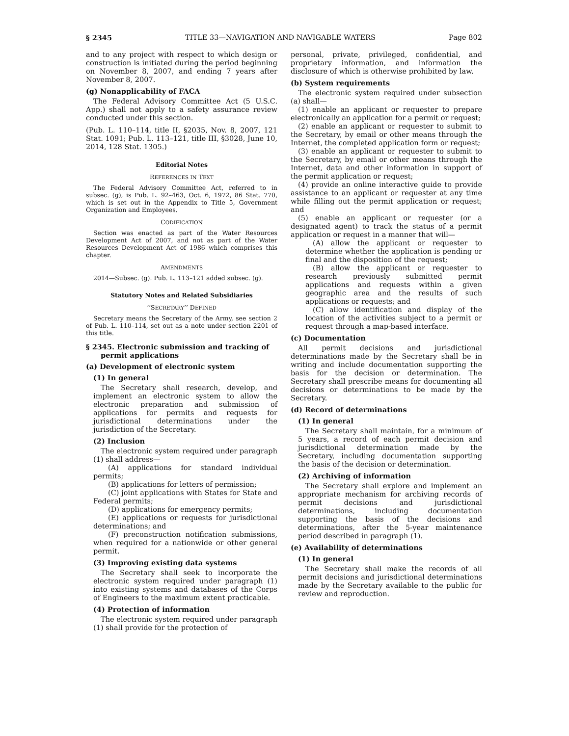§ 2345 TITLE 33—NAVIGATION AND NAVIGABLE WATERS Page 802
and to any project with respect to which design or construction is initiated during the period beginning on November 8, 2007, and ending 7 years after November 8, 2007.
(g) Nonapplicability of FACA
The Federal Advisory Committee Act (5 U.S.C. App.) shall not apply to a safety assurance review conducted under this section.
(Pub. L. 110–114, title II, §2035, Nov. 8, 2007, 121 Stat. 1091; Pub. L. 113–121, title III, §3028, June 10, 2014, 128 Stat. 1305.)
Editorial Notes
REFERENCES IN TEXT
The Federal Advisory Committee Act, referred to in subsec. (g), is Pub. L. 92–463, Oct. 6, 1972, 86 Stat. 770, which is set out in the Appendix to Title 5, Government Organization and Employees.
CODIFICATION
Section was enacted as part of the Water Resources Development Act of 2007, and not as part of the Water Resources Development Act of 1986 which comprises this chapter.
AMENDMENTS
2014—Subsec. (g). Pub. L. 113–121 added subsec. (g).
Statutory Notes and Related Subsidiaries
‘‘SECRETARY’’ DEFINED
Secretary means the Secretary of the Army, see section 2 of Pub. L. 110–114, set out as a note under section 2201 of this title.
§ 2345. Electronic submission and tracking of permit applications
(a) Development of electronic system
(1) In general
The Secretary shall research, develop, and implement an electronic system to allow the electronic preparation and submission of applications for permits and requests for jurisdictional determinations under the jurisdiction of the Secretary.
(2) Inclusion
The electronic system required under paragraph (1) shall address—
(A) applications for standard individual permits;
(B) applications for letters of permission;
(C) joint applications with States for State and Federal permits;
(D) applications for emergency permits;
(E) applications or requests for jurisdictional determinations; and
(F) preconstruction notification submissions, when required for a nationwide or other general permit.
(3) Improving existing data systems
The Secretary shall seek to incorporate the electronic system required under paragraph (1) into existing systems and databases of the Corps of Engineers to the maximum extent practicable.
(4) Protection of information
The electronic system required under paragraph (1) shall provide for the protection of
personal, private, privileged, confidential, and proprietary information, and information the disclosure of which is otherwise prohibited by law.
(b) System requirements
The electronic system required under subsection (a) shall—
(1) enable an applicant or requester to prepare electronically an application for a permit or request;
(2) enable an applicant or requester to submit to the Secretary, by email or other means through the Internet, the completed application form or request;
(3) enable an applicant or requester to submit to the Secretary, by email or other means through the Internet, data and other information in support of the permit application or request;
(4) provide an online interactive guide to provide assistance to an applicant or requester at any time while filling out the permit application or request; and
(5) enable an applicant or requester (or a designated agent) to track the status of a permit application or request in a manner that will—
(A) allow the applicant or requester to determine whether the application is pending or final and the disposition of the request;
(B) allow the applicant or requester to research previously submitted permit applications and requests within a given geographic area and the results of such applications or requests; and
(C) allow identification and display of the location of the activities subject to a permit or request through a map-based interface.
(c) Documentation
All permit decisions and jurisdictional determinations made by the Secretary shall be in writing and include documentation supporting the basis for the decision or determination. The Secretary shall prescribe means for documenting all decisions or determinations to be made by the Secretary.
(d) Record of determinations
(1) In general
The Secretary shall maintain, for a minimum of 5 years, a record of each permit decision and jurisdictional determination made by the Secretary, including documentation supporting the basis of the decision or determination.
(2) Archiving of information
The Secretary shall explore and implement an appropriate mechanism for archiving records of permit decisions and jurisdictional determinations, including documentation supporting the basis of the decisions and determinations, after the 5-year maintenance period described in paragraph (1).
(e) Availability of determinations
(1) In general
The Secretary shall make the records of all permit decisions and jurisdictional determinations made by the Secretary available to the public for review and reproduction.